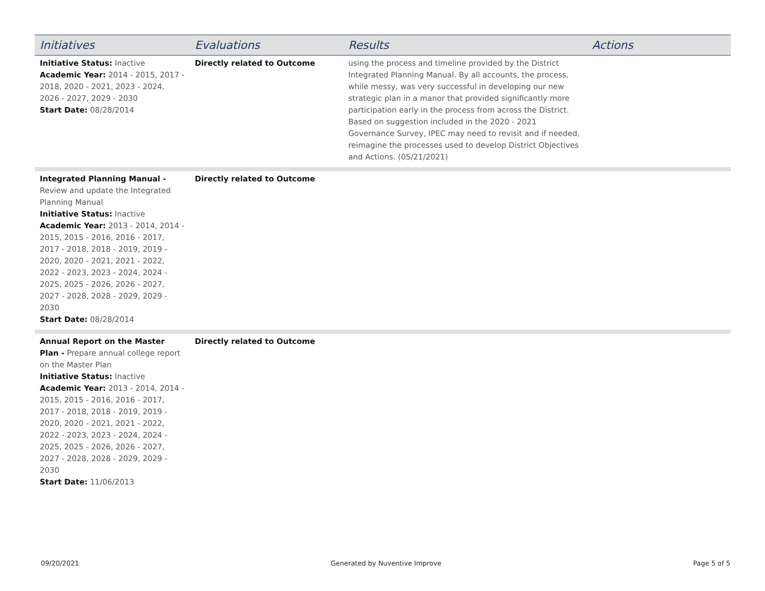| Initiatives | Evaluations | Results | Actions |
| --- | --- | --- | --- |
| Initiative Status: Inactive Academic Year: 2014 - 2015, 2017 - 2018, 2020 - 2021, 2023 - 2024, 2026 - 2027, 2029 - 2030 Start Date: 08/28/2014 | Directly related to Outcome | using the process and timeline provided by the District Integrated Planning Manual. By all accounts, the process, while messy, was very successful in developing our new strategic plan in a manor that provided significantly more participation early in the process from across the District. Based on suggestion included in the 2020 - 2021 Governance Survey, IPEC may need to revisit and if needed, reimagine the processes used to develop District Objectives and Actions. (05/21/2021) | |
| Integrated Planning Manual - Review and update the Integrated Planning Manual Initiative Status: Inactive Academic Year: 2013 - 2014, 2014 - 2015, 2015 - 2016, 2016 - 2017, 2017 - 2018, 2018 - 2019, 2019 - 2020, 2020 - 2021, 2021 - 2022, 2022 - 2023, 2023 - 2024, 2024 - 2025, 2025 - 2026, 2026 - 2027, 2027 - 2028, 2028 - 2029, 2029 - 2030 Start Date: 08/28/2014 | Directly related to Outcome | | |
| Annual Report on the Master Plan - Prepare annual college report on the Master Plan Initiative Status: Inactive Academic Year: 2013 - 2014, 2014 - 2015, 2015 - 2016, 2016 - 2017, 2017 - 2018, 2018 - 2019, 2019 - 2020, 2020 - 2021, 2021 - 2022, 2022 - 2023, 2023 - 2024, 2024 - 2025, 2025 - 2026, 2026 - 2027, 2027 - 2028, 2028 - 2029, 2029 - 2030 Start Date: 11/06/2013 | Directly related to Outcome | | |
09/20/2021 Generated by Nuventive Improve Page 5 of 5